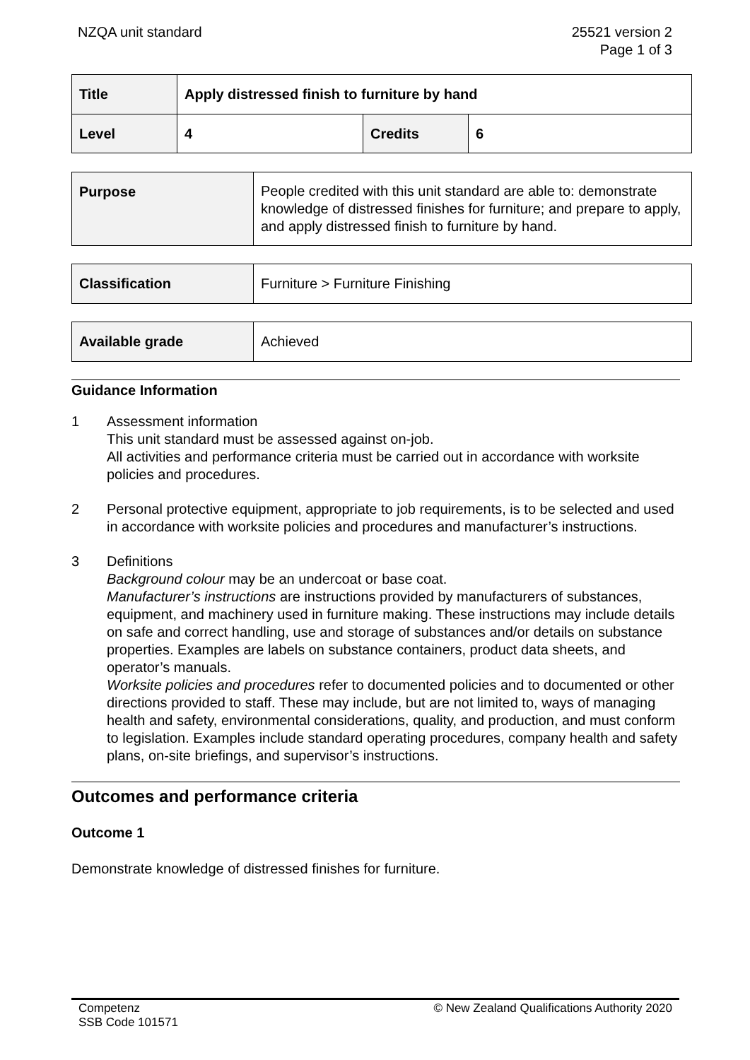NZQA unit standard 25521 version 2
Page 1 of 3
| Title | Apply distressed finish to furniture by hand | | |
| Level | 4 | Credits | 6 |
| Purpose | People credited with this unit standard are able to: demonstrate knowledge of distressed finishes for furniture; and prepare to apply, and apply distressed finish to furniture by hand. |
| Classification | Furniture > Furniture Finishing |
| Available grade | Achieved |
Guidance Information
1 Assessment information
This unit standard must be assessed against on-job.
All activities and performance criteria must be carried out in accordance with worksite policies and procedures.
2 Personal protective equipment, appropriate to job requirements, is to be selected and used in accordance with worksite policies and procedures and manufacturer’s instructions.
3 Definitions
Background colour may be an undercoat or base coat.
Manufacturer’s instructions are instructions provided by manufacturers of substances, equipment, and machinery used in furniture making. These instructions may include details on safe and correct handling, use and storage of substances and/or details on substance properties. Examples are labels on substance containers, product data sheets, and operator’s manuals.
Worksite policies and procedures refer to documented policies and to documented or other directions provided to staff. These may include, but are not limited to, ways of managing health and safety, environmental considerations, quality, and production, and must conform to legislation. Examples include standard operating procedures, company health and safety plans, on-site briefings, and supervisor’s instructions.
Outcomes and performance criteria
Outcome 1
Demonstrate knowledge of distressed finishes for furniture.
Competenz
SSB Code 101571
© New Zealand Qualifications Authority 2020